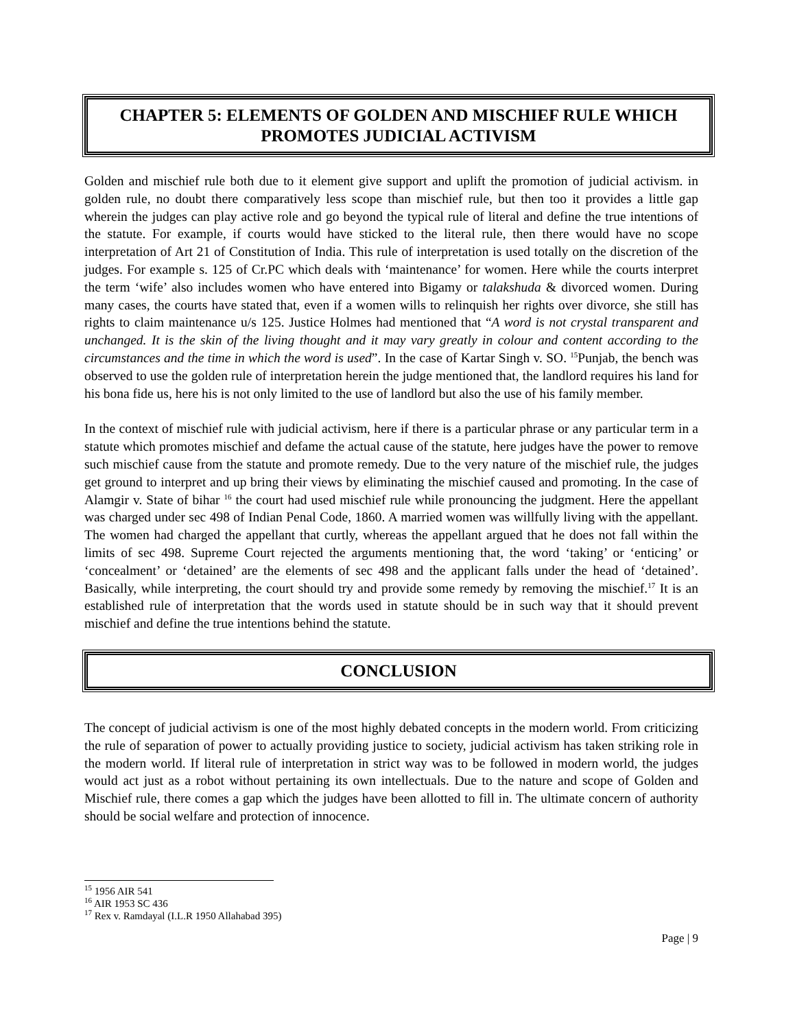CHAPTER 5: ELEMENTS OF GOLDEN AND MISCHIEF RULE WHICH PROMOTES JUDICIAL ACTIVISM
Golden and mischief rule both due to it element give support and uplift the promotion of judicial activism. in golden rule, no doubt there comparatively less scope than mischief rule, but then too it provides a little gap wherein the judges can play active role and go beyond the typical rule of literal and define the true intentions of the statute. For example, if courts would have sticked to the literal rule, then there would have no scope interpretation of Art 21 of Constitution of India. This rule of interpretation is used totally on the discretion of the judges. For example s. 125 of Cr.PC which deals with ‘maintenance’ for women. Here while the courts interpret the term ‘wife’ also includes women who have entered into Bigamy or talakshuda & divorced women. During many cases, the courts have stated that, even if a women wills to relinquish her rights over divorce, she still has rights to claim maintenance u/s 125. Justice Holmes had mentioned that “A word is not crystal transparent and unchanged. It is the skin of the living thought and it may vary greatly in colour and content according to the circumstances and the time in which the word is used”. In the case of Kartar Singh v. SO. <sup>15</sup>Punjab, the bench was observed to use the golden rule of interpretation herein the judge mentioned that, the landlord requires his land for his bona fide us, here his is not only limited to the use of landlord but also the use of his family member.
In the context of mischief rule with judicial activism, here if there is a particular phrase or any particular term in a statute which promotes mischief and defame the actual cause of the statute, here judges have the power to remove such mischief cause from the statute and promote remedy. Due to the very nature of the mischief rule, the judges get ground to interpret and up bring their views by eliminating the mischief caused and promoting. In the case of Alamgir v. State of bihar <sup>16</sup> the court had used mischief rule while pronouncing the judgment. Here the appellant was charged under sec 498 of Indian Penal Code, 1860. A married women was willfully living with the appellant. The women had charged the appellant that curtly, whereas the appellant argued that he does not fall within the limits of sec 498. Supreme Court rejected the arguments mentioning that, the word ‘taking’ or ‘enticing’ or ‘concealment’ or ‘detained’ are the elements of sec 498 and the applicant falls under the head of ‘detained’. Basically, while interpreting, the court should try and provide some remedy by removing the mischief.<sup>17</sup> It is an established rule of interpretation that the words used in statute should be in such way that it should prevent mischief and define the true intentions behind the statute.
CONCLUSION
The concept of judicial activism is one of the most highly debated concepts in the modern world. From criticizing the rule of separation of power to actually providing justice to society, judicial activism has taken striking role in the modern world. If literal rule of interpretation in strict way was to be followed in modern world, the judges would act just as a robot without pertaining its own intellectuals. Due to the nature and scope of Golden and Mischief rule, there comes a gap which the judges have been allotted to fill in. The ultimate concern of authority should be social welfare and protection of innocence.
<sup>15</sup> 1956 AIR 541
<sup>16</sup> AIR 1953 SC 436
<sup>17</sup> Rex v. Ramdayal (I.L.R 1950 Allahabad 395)
Page | 9